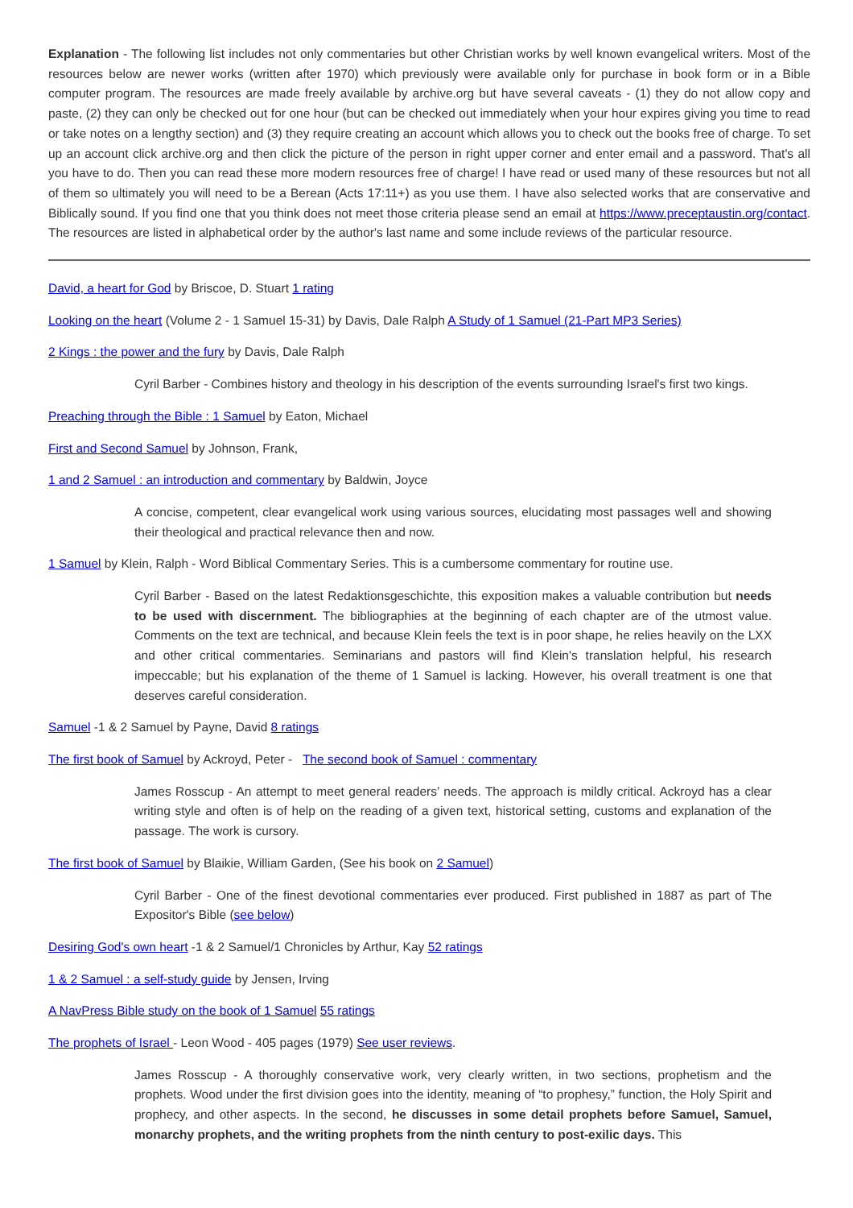Explanation - The following list includes not only commentaries but other Christian works by well known evangelical writers. Most of the resources below are newer works (written after 1970) which previously were available only for purchase in book form or in a Bible computer program. The resources are made freely available by archive.org but have several caveats - (1) they do not allow copy and paste, (2) they can only be checked out for one hour (but can be checked out immediately when your hour expires giving you time to read or take notes on a lengthy section) and (3) they require creating an account which allows you to check out the books free of charge. To set up an account click archive.org and then click the picture of the person in right upper corner and enter email and a password. That's all you have to do. Then you can read these more modern resources free of charge! I have read or used many of these resources but not all of them so ultimately you will need to be a Berean (Acts 17:11+) as you use them. I have also selected works that are conservative and Biblically sound. If you find one that you think does not meet those criteria please send an email at https://www.preceptaustin.org/contact. The resources are listed in alphabetical order by the author's last name and some include reviews of the particular resource.
David, a heart for God by Briscoe, D. Stuart 1 rating
Looking on the heart (Volume 2 - 1 Samuel 15-31) by Davis, Dale Ralph A Study of 1 Samuel (21-Part MP3 Series)
2 Kings : the power and the fury by Davis, Dale Ralph
Cyril Barber - Combines history and theology in his description of the events surrounding Israel's first two kings.
Preaching through the Bible : 1 Samuel by Eaton, Michael
First and Second Samuel by Johnson, Frank,
1 and 2 Samuel : an introduction and commentary by Baldwin, Joyce
A concise, competent, clear evangelical work using various sources, elucidating most passages well and showing their theological and practical relevance then and now.
1 Samuel by Klein, Ralph - Word Biblical Commentary Series. This is a cumbersome commentary for routine use.
Cyril Barber - Based on the latest Redaktionsgeschichte, this exposition makes a valuable contribution but needs to be used with discernment. The bibliographies at the beginning of each chapter are of the utmost value. Comments on the text are technical, and because Klein feels the text is in poor shape, he relies heavily on the LXX and other critical commentaries. Seminarians and pastors will find Klein's translation helpful, his research impeccable; but his explanation of the theme of 1 Samuel is lacking. However, his overall treatment is one that deserves careful consideration.
Samuel -1 & 2 Samuel by Payne, David 8 ratings
The first book of Samuel by Ackroyd, Peter - The second book of Samuel : commentary
James Rosscup - An attempt to meet general readers’ needs. The approach is mildly critical. Ackroyd has a clear writing style and often is of help on the reading of a given text, historical setting, customs and explanation of the passage. The work is cursory.
The first book of Samuel by Blaikie, William Garden, (See his book on 2 Samuel)
Cyril Barber - One of the finest devotional commentaries ever produced. First published in 1887 as part of The Expositor's Bible (see below)
Desiring God's own heart -1 & 2 Samuel/1 Chronicles by Arthur, Kay 52 ratings
1 & 2 Samuel : a self-study guide by Jensen, Irving
A NavPress Bible study on the book of 1 Samuel 55 ratings
The prophets of Israel - Leon Wood - 405 pages (1979) See user reviews.
James Rosscup - A thoroughly conservative work, very clearly written, in two sections, prophetism and the prophets. Wood under the first division goes into the identity, meaning of “to prophesy,” function, the Holy Spirit and prophecy, and other aspects. In the second, he discusses in some detail prophets before Samuel, Samuel, monarchy prophets, and the writing prophets from the ninth century to post-exilic days. This